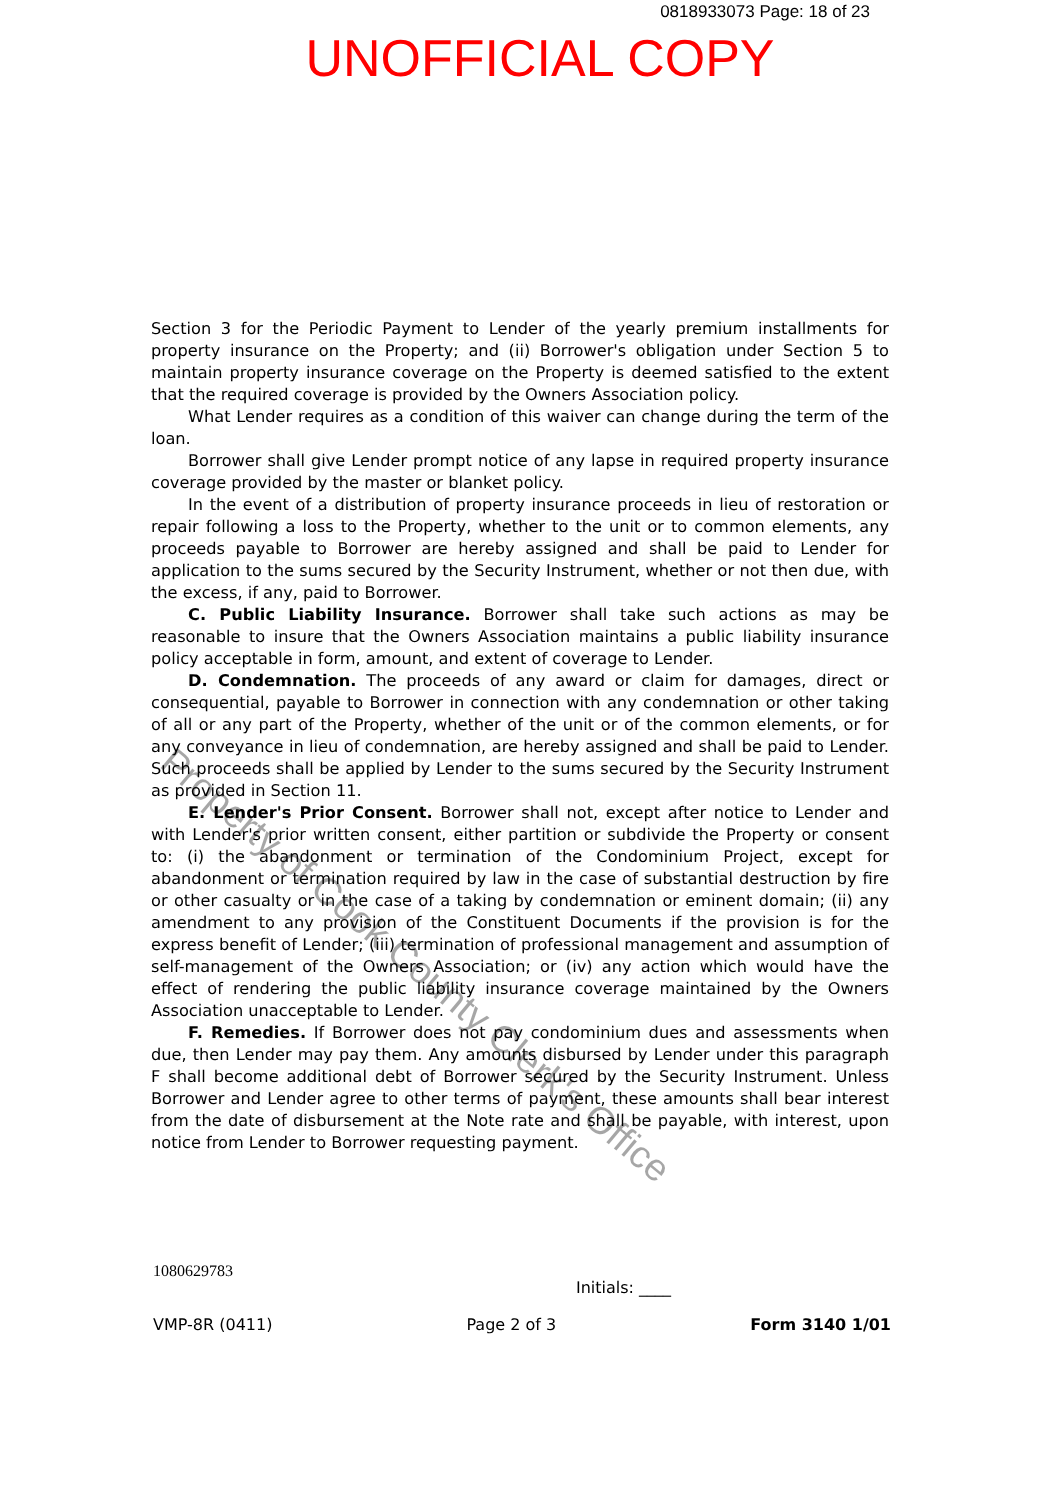0818933073 Page: 18 of 23
UNOFFICIAL COPY
Section 3 for the Periodic Payment to Lender of the yearly premium installments for property insurance on the Property; and (ii) Borrower's obligation under Section 5 to maintain property insurance coverage on the Property is deemed satisfied to the extent that the required coverage is provided by the Owners Association policy.
What Lender requires as a condition of this waiver can change during the term of the loan.
Borrower shall give Lender prompt notice of any lapse in required property insurance coverage provided by the master or blanket policy.
In the event of a distribution of property insurance proceeds in lieu of restoration or repair following a loss to the Property, whether to the unit or to common elements, any proceeds payable to Borrower are hereby assigned and shall be paid to Lender for application to the sums secured by the Security Instrument, whether or not then due, with the excess, if any, paid to Borrower.
C. Public Liability Insurance. Borrower shall take such actions as may be reasonable to insure that the Owners Association maintains a public liability insurance policy acceptable in form, amount, and extent of coverage to Lender.
D. Condemnation. The proceeds of any award or claim for damages, direct or consequential, payable to Borrower in connection with any condemnation or other taking of all or any part of the Property, whether of the unit or of the common elements, or for any conveyance in lieu of condemnation, are hereby assigned and shall be paid to Lender. Such proceeds shall be applied by Lender to the sums secured by the Security Instrument as provided in Section 11.
E. Lender's Prior Consent. Borrower shall not, except after notice to Lender and with Lender's prior written consent, either partition or subdivide the Property or consent to: (i) the abandonment or termination of the Condominium Project, except for abandonment or termination required by law in the case of substantial destruction by fire or other casualty or in the case of a taking by condemnation or eminent domain; (ii) any amendment to any provision of the Constituent Documents if the provision is for the express benefit of Lender; (iii) termination of professional management and assumption of self-management of the Owners Association; or (iv) any action which would have the effect of rendering the public liability insurance coverage maintained by the Owners Association unacceptable to Lender.
F. Remedies. If Borrower does not pay condominium dues and assessments when due, then Lender may pay them. Any amounts disbursed by Lender under this paragraph F shall become additional debt of Borrower secured by the Security Instrument. Unless Borrower and Lender agree to other terms of payment, these amounts shall bear interest from the date of disbursement at the Note rate and shall be payable, with interest, upon notice from Lender to Borrower requesting payment.
Property of Cook County Clerk's Office
1080629783
Initials: ____
VMP-8R (0411) Page 2 of 3 Form 3140 1/01